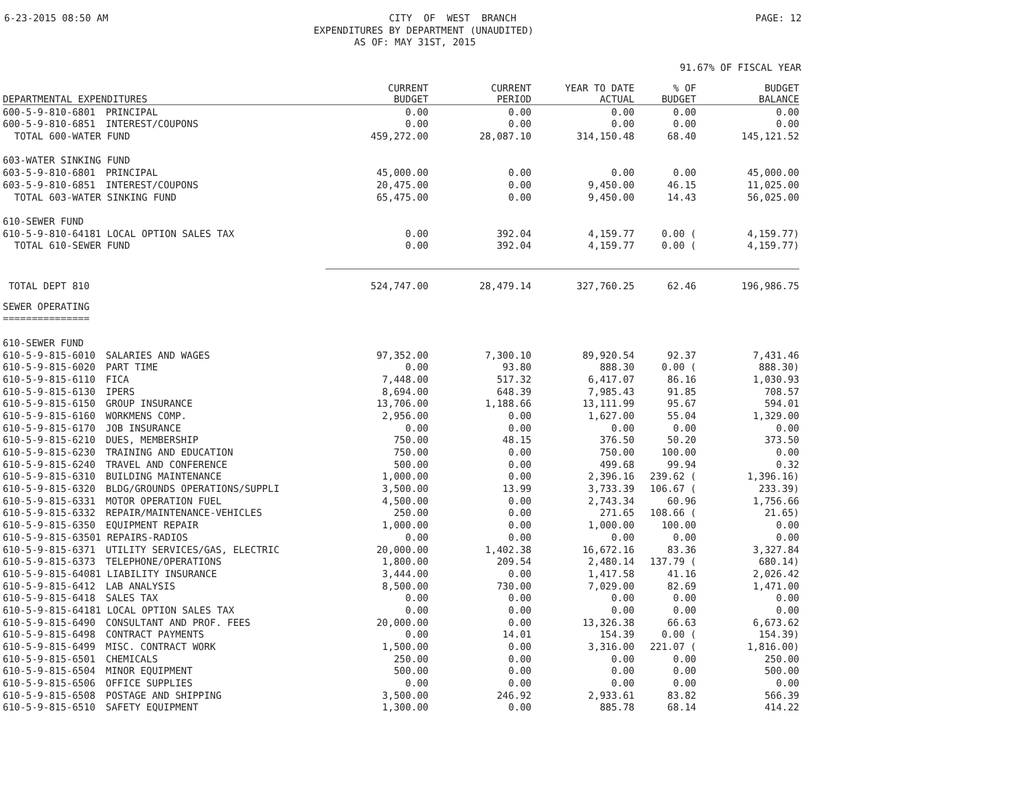6-23-2015 08:50 AM
CITY OF WEST BRANCH EXPENDITURES BY DEPARTMENT (UNAUDITED) AS OF: MAY 31ST, 2015
PAGE: 12
91.67% OF FISCAL YEAR
| DEPARTMENTAL EXPENDITURES | | CURRENT BUDGET | CURRENT PERIOD | YEAR TO DATE ACTUAL | % OF BUDGET | BUDGET BALANCE |
| --- | --- | --- | --- | --- | --- | --- |
| 600-5-9-810-6801 | PRINCIPAL | 0.00 | 0.00 | 0.00 | 0.00 | 0.00 |
| 600-5-9-810-6851 | INTEREST/COUPONS | 0.00 | 0.00 | 0.00 | 0.00 | 0.00 |
| TOTAL 600-WATER FUND | | 459,272.00 | 28,087.10 | 314,150.48 | 68.40 | 145,121.52 |
| 603-WATER SINKING FUND | | | | | | |
| 603-5-9-810-6801 | PRINCIPAL | 45,000.00 | 0.00 | 0.00 | 0.00 | 45,000.00 |
| 603-5-9-810-6851 | INTEREST/COUPONS | 20,475.00 | 0.00 | 9,450.00 | 46.15 | 11,025.00 |
| TOTAL 603-WATER SINKING FUND | | 65,475.00 | 0.00 | 9,450.00 | 14.43 | 56,025.00 |
| 610-SEWER FUND | | | | | | |
| 610-5-9-810-64181 LOCAL OPTION SALES TAX | | 0.00 | 392.04 | 4,159.77 | 0.00 ( | 4,159.77) |
| TOTAL 610-SEWER FUND | | 0.00 | 392.04 | 4,159.77 | 0.00 ( | 4,159.77) |
| TOTAL DEPT 810 | | 524,747.00 | 28,479.14 | 327,760.25 | 62.46 | 196,986.75 |
| SEWER OPERATING | | | | | | |
| =============== | | | | | | |
| 610-SEWER FUND | | | | | | |
| 610-5-9-815-6010 | SALARIES AND WAGES | 97,352.00 | 7,300.10 | 89,920.54 | 92.37 | 7,431.46 |
| 610-5-9-815-6020 | PART TIME | 0.00 | 93.80 | 888.30 | 0.00 ( | 888.30) |
| 610-5-9-815-6110 | FICA | 7,448.00 | 517.32 | 6,417.07 | 86.16 | 1,030.93 |
| 610-5-9-815-6130 | IPERS | 8,694.00 | 648.39 | 7,985.43 | 91.85 | 708.57 |
| 610-5-9-815-6150 | GROUP INSURANCE | 13,706.00 | 1,188.66 | 13,111.99 | 95.67 | 594.01 |
| 610-5-9-815-6160 | WORKMENS COMP. | 2,956.00 | 0.00 | 1,627.00 | 55.04 | 1,329.00 |
| 610-5-9-815-6170 | JOB INSURANCE | 0.00 | 0.00 | 0.00 | 0.00 | 0.00 |
| 610-5-9-815-6210 | DUES, MEMBERSHIP | 750.00 | 48.15 | 376.50 | 50.20 | 373.50 |
| 610-5-9-815-6230 | TRAINING AND EDUCATION | 750.00 | 0.00 | 750.00 | 100.00 | 0.00 |
| 610-5-9-815-6240 | TRAVEL AND CONFERENCE | 500.00 | 0.00 | 499.68 | 99.94 | 0.32 |
| 610-5-9-815-6310 | BUILDING MAINTENANCE | 1,000.00 | 0.00 | 2,396.16 | 239.62 ( | 1,396.16) |
| 610-5-9-815-6320 | BLDG/GROUNDS OPERATIONS/SUPPLI | 3,500.00 | 13.99 | 3,733.39 | 106.67 ( | 233.39) |
| 610-5-9-815-6331 | MOTOR OPERATION FUEL | 4,500.00 | 0.00 | 2,743.34 | 60.96 | 1,756.66 |
| 610-5-9-815-6332 | REPAIR/MAINTENANCE-VEHICLES | 250.00 | 0.00 | 271.65 | 108.66 ( | 21.65) |
| 610-5-9-815-6350 | EQUIPMENT REPAIR | 1,000.00 | 0.00 | 1,000.00 | 100.00 | 0.00 |
| 610-5-9-815-63501 REPAIRS-RADIOS | | 0.00 | 0.00 | 0.00 | 0.00 | 0.00 |
| 610-5-9-815-6371 | UTILITY SERVICES/GAS, ELECTRIC | 20,000.00 | 1,402.38 | 16,672.16 | 83.36 | 3,327.84 |
| 610-5-9-815-6373 | TELEPHONE/OPERATIONS | 1,800.00 | 209.54 | 2,480.14 | 137.79 ( | 680.14) |
| 610-5-9-815-64081 LIABILITY INSURANCE | | 3,444.00 | 0.00 | 1,417.58 | 41.16 | 2,026.42 |
| 610-5-9-815-6412 | LAB ANALYSIS | 8,500.00 | 730.00 | 7,029.00 | 82.69 | 1,471.00 |
| 610-5-9-815-6418 | SALES TAX | 0.00 | 0.00 | 0.00 | 0.00 | 0.00 |
| 610-5-9-815-64181 LOCAL OPTION SALES TAX | | 0.00 | 0.00 | 0.00 | 0.00 | 0.00 |
| 610-5-9-815-6490 | CONSULTANT AND PROF. FEES | 20,000.00 | 0.00 | 13,326.38 | 66.63 | 6,673.62 |
| 610-5-9-815-6498 | CONTRACT PAYMENTS | 0.00 | 14.01 | 154.39 | 0.00 ( | 154.39) |
| 610-5-9-815-6499 | MISC. CONTRACT WORK | 1,500.00 | 0.00 | 3,316.00 | 221.07 ( | 1,816.00) |
| 610-5-9-815-6501 | CHEMICALS | 250.00 | 0.00 | 0.00 | 0.00 | 250.00 |
| 610-5-9-815-6504 | MINOR EQUIPMENT | 500.00 | 0.00 | 0.00 | 0.00 | 500.00 |
| 610-5-9-815-6506 | OFFICE SUPPLIES | 0.00 | 0.00 | 0.00 | 0.00 | 0.00 |
| 610-5-9-815-6508 | POSTAGE AND SHIPPING | 3,500.00 | 246.92 | 2,933.61 | 83.82 | 566.39 |
| 610-5-9-815-6510 | SAFETY EQUIPMENT | 1,300.00 | 0.00 | 885.78 | 68.14 | 414.22 |